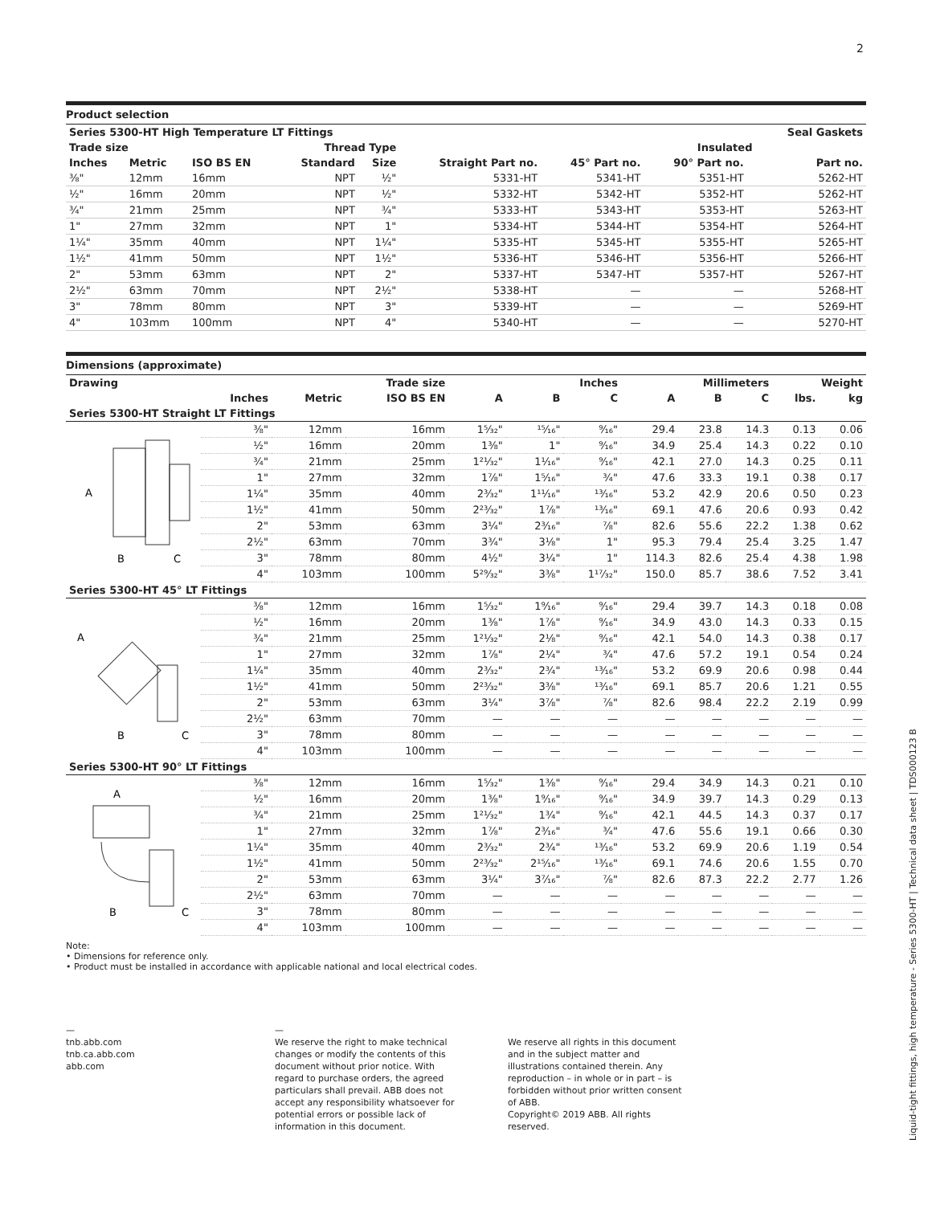2
Product selection
| Series 5300-HT High Temperature LT Fittings | | | | | | | | | Seal Gaskets |
| --- | --- | --- | --- | --- | --- | --- | --- | --- | --- |
| Trade size | | | Thread Type | | Insulated | | | | |
| Inches | Metric | ISO BS EN | Standard | Size | Straight Part no. | 45° Part no. | 90° Part no. | | Part no. |
| ⅜" | 12mm | 16mm | NPT | ½" | 5331-HT | 5341-HT | 5351-HT | | 5262-HT |
| ½" | 16mm | 20mm | NPT | ½" | 5332-HT | 5342-HT | 5352-HT | | 5262-HT |
| ¾" | 21mm | 25mm | NPT | ¾" | 5333-HT | 5343-HT | 5353-HT | | 5263-HT |
| 1" | 27mm | 32mm | NPT | 1" | 5334-HT | 5344-HT | 5354-HT | | 5264-HT |
| 1¼" | 35mm | 40mm | NPT | 1¼" | 5335-HT | 5345-HT | 5355-HT | | 5265-HT |
| 1½" | 41mm | 50mm | NPT | 1½" | 5336-HT | 5346-HT | 5356-HT | | 5266-HT |
| 2" | 53mm | 63mm | NPT | 2" | 5337-HT | 5347-HT | 5357-HT | | 5267-HT |
| 2½" | 63mm | 70mm | NPT | 2½" | 5338-HT | — | — | | 5268-HT |
| 3" | 78mm | 80mm | NPT | 3" | 5339-HT | — | — | | 5269-HT |
| 4" | 103mm | 100mm | NPT | 4" | 5340-HT | — | — | | 5270-HT |
Dimensions (approximate)
| Drawing | Trade size | | | Inches | | | Millimeters | | | Weight | |
| --- | --- | --- | --- | --- | --- | --- | --- | --- | --- | --- | --- |
| | Inches | Metric | ISO BS EN | A | B | C | A | B | C | lbs. | kg |
| Series 5300-HT Straight LT Fittings | | | | | | | | | | | |
| A B C | ⅜" | 12mm | 16mm | 1⁵⁄₃₂" | ¹⁵⁄₁₆" | ⁹⁄₁₆" | 29.4 | 23.8 | 14.3 | 0.13 | 0.06 |
| | ½" | 16mm | 20mm | 1⅜" | 1" | ⁹⁄₁₆" | 34.9 | 25.4 | 14.3 | 0.22 | 0.10 |
| | ¾" | 21mm | 25mm | 1²¹⁄₃₂" | 1¹⁄₁₆" | ⁹⁄₁₆" | 42.1 | 27.0 | 14.3 | 0.25 | 0.11 |
| | 1" | 27mm | 32mm | 1⅞" | 1⁵⁄₁₆" | ¾" | 47.6 | 33.3 | 19.1 | 0.38 | 0.17 |
| | 1¼" | 35mm | 40mm | 2³⁄₃₂" | 1¹¹⁄₁₆" | ¹³⁄₁₆" | 53.2 | 42.9 | 20.6 | 0.50 | 0.23 |
| | 1½" | 41mm | 50mm | 2²³⁄₃₂" | 1⅞" | ¹³⁄₁₆" | 69.1 | 47.6 | 20.6 | 0.93 | 0.42 |
| | 2" | 53mm | 63mm | 3¼" | 2³⁄₁₆" | ⅞" | 82.6 | 55.6 | 22.2 | 1.38 | 0.62 |
| | 2½" | 63mm | 70mm | 3¾" | 3⅛" | 1" | 95.3 | 79.4 | 25.4 | 3.25 | 1.47 |
| | 3" | 78mm | 80mm | 4½" | 3¼" | 1" | 114.3 | 82.6 | 25.4 | 4.38 | 1.98 |
| | 4" | 103mm | 100mm | 5²⁹⁄₃₂" | 3⅜" | 1¹⁷⁄₃₂" | 150.0 | 85.7 | 38.6 | 7.52 | 3.41 |
| Series 5300-HT 45° LT Fittings | | | | | | | | | | | |
| A B C | ⅜" | 12mm | 16mm | 1⁵⁄₃₂" | 1⁹⁄₁₆" | ⁹⁄₁₆" | 29.4 | 39.7 | 14.3 | 0.18 | 0.08 |
| | ½" | 16mm | 20mm | 1⅜" | 1⅞" | ⁹⁄₁₆" | 34.9 | 43.0 | 14.3 | 0.33 | 0.15 |
| | ¾" | 21mm | 25mm | 1²¹⁄₃₂" | 2⅛" | ⁹⁄₁₆" | 42.1 | 54.0 | 14.3 | 0.38 | 0.17 |
| | 1" | 27mm | 32mm | 1⅞" | 2¼" | ¾" | 47.6 | 57.2 | 19.1 | 0.54 | 0.24 |
| | 1¼" | 35mm | 40mm | 2³⁄₃₂" | 2¾" | ¹³⁄₁₆" | 53.2 | 69.9 | 20.6 | 0.98 | 0.44 |
| | 1½" | 41mm | 50mm | 2²³⁄₃₂" | 3⅜" | ¹³⁄₁₆" | 69.1 | 85.7 | 20.6 | 1.21 | 0.55 |
| | 2" | 53mm | 63mm | 3¼" | 3⅞" | ⅞" | 82.6 | 98.4 | 22.2 | 2.19 | 0.99 |
| | 2½" | 63mm | 70mm | — | — | — | — | — | — | — | — |
| | 3" | 78mm | 80mm | — | — | — | — | — | — | — | — |
| | 4" | 103mm | 100mm | — | — | — | — | — | — | — | — |
| Series 5300-HT 90° LT Fittings | | | | | | | | | | | |
| A B C | ⅜" | 12mm | 16mm | 1⁵⁄₃₂" | 1⅜" | ⁹⁄₁₆" | 29.4 | 34.9 | 14.3 | 0.21 | 0.10 |
| | ½" | 16mm | 20mm | 1⅜" | 1⁹⁄₁₆" | ⁹⁄₁₆" | 34.9 | 39.7 | 14.3 | 0.29 | 0.13 |
| | ¾" | 21mm | 25mm | 1²¹⁄₃₂" | 1¾" | ⁹⁄₁₆" | 42.1 | 44.5 | 14.3 | 0.37 | 0.17 |
| | 1" | 27mm | 32mm | 1⅞" | 2³⁄₁₆" | ¾" | 47.6 | 55.6 | 19.1 | 0.66 | 0.30 |
| | 1¼" | 35mm | 40mm | 2³⁄₃₂" | 2¾" | ¹³⁄₁₆" | 53.2 | 69.9 | 20.6 | 1.19 | 0.54 |
| | 1½" | 41mm | 50mm | 2²³⁄₃₂" | 2¹⁵⁄₁₆" | ¹³⁄₁₆" | 69.1 | 74.6 | 20.6 | 1.55 | 0.70 |
| | 2" | 53mm | 63mm | 3¼" | 3⁷⁄₁₆" | ⅞" | 82.6 | 87.3 | 22.2 | 2.77 | 1.26 |
| | 2½" | 63mm | 70mm | — | — | — | — | — | — | — | — |
| | 3" | 78mm | 80mm | — | — | — | — | — | — | — | — |
| | 4" | 103mm | 100mm | — | — | — | — | — | — | — | — |
Note:
• Dimensions for reference only.
• Product must be installed in accordance with applicable national and local electrical codes.
—
tnb.abb.com
tnb.ca.abb.com
abb.com
—
We reserve the right to make technical changes or modify the contents of this document without prior notice. With regard to purchase orders, the agreed particulars shall prevail. ABB does not accept any responsibility whatsoever for potential errors or possible lack of information in this document.
We reserve all rights in this document and in the subject matter and illustrations contained therein. Any reproduction – in whole or in part – is forbidden without prior written consent of ABB.
Copyright© 2019 ABB. All rights reserved.
Liquid-tight fittings, high temperature - Series 5300-HT | Technical data sheet | TDS000123 B